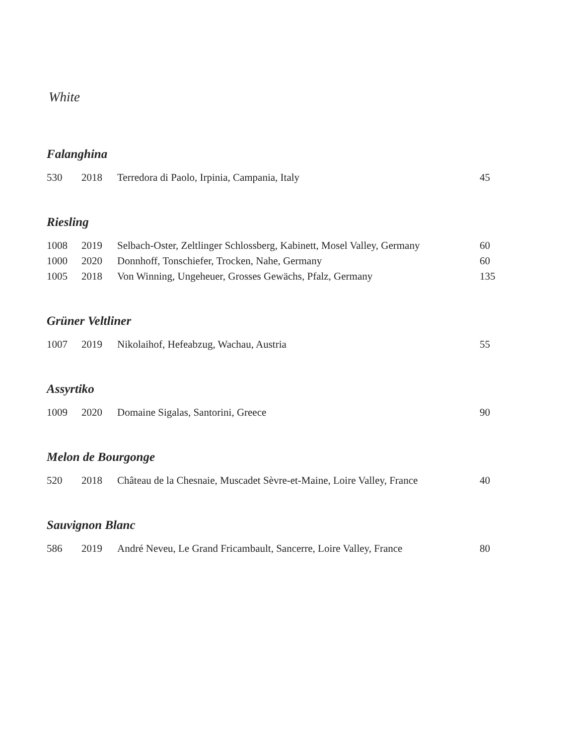White
Falanghina
| 530 | 2018 | Terredora di Paolo, Irpinia, Campania, Italy | 45 |
Riesling
| 1008 | 2019 | Selbach-Oster, Zeltlinger Schlossberg, Kabinett, Mosel Valley, Germany | 60 |
| 1000 | 2020 | Donnhoff, Tonschiefer, Trocken, Nahe, Germany | 60 |
| 1005 | 2018 | Von Winning, Ungeheuer, Grosses Gewächs, Pfalz, Germany | 135 |
Grüner Veltliner
| 1007 | 2019 | Nikolaihof, Hefeabzug, Wachau, Austria | 55 |
Assyrtiko
| 1009 | 2020 | Domaine Sigalas, Santorini, Greece | 90 |
Melon de Bourgonge
| 520 | 2018 | Château de la Chesnaie, Muscadet Sèvre-et-Maine, Loire Valley, France | 40 |
Sauvignon Blanc
| 586 | 2019 | André Neveu, Le Grand Fricambault, Sancerre, Loire Valley, France | 80 |